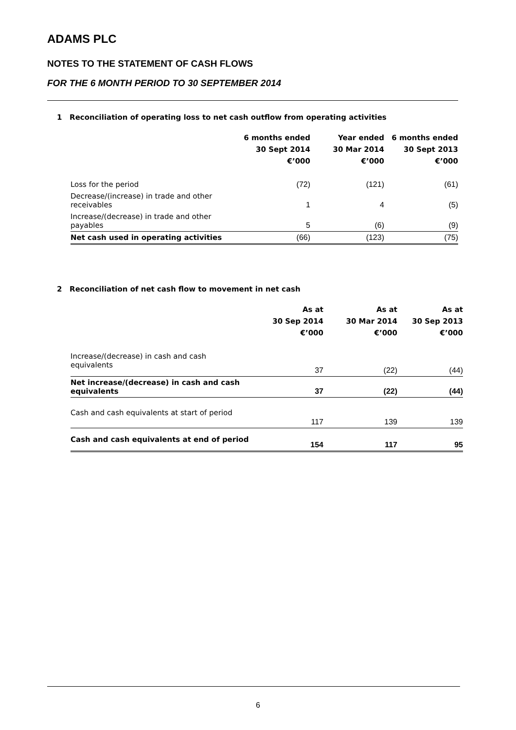ADAMS PLC
NOTES TO THE STATEMENT OF CASH FLOWS
FOR THE 6 MONTH PERIOD TO 30 SEPTEMBER 2014
1 Reconciliation of operating loss to net cash outflow from operating activities
| | 6 months ended 30 Sept 2014 €’000 | Year ended 30 Mar 2014 €’000 | 6 months ended 30 Sept 2013 €’000 |
| --- | --- | --- | --- |
| Loss for the period | (72) | (121) | (61) |
| Decrease/(increase) in trade and other receivables | 1 | 4 | (5) |
| Increase/(decrease) in trade and other payables | 5 | (6) | (9) |
| Net cash used in operating activities | (66) | (123) | (75) |
2 Reconciliation of net cash flow to movement in net cash
| | As at 30 Sep 2014 €’000 | As at 30 Mar 2014 €’000 | As at 30 Sep 2013 €’000 |
| --- | --- | --- | --- |
| Increase/(decrease) in cash and cash equivalents | 37 | (22) | (44) |
| Net increase/(decrease) in cash and cash equivalents | 37 | (22) | (44) |
| Cash and cash equivalents at start of period | 117 | 139 | 139 |
| Cash and cash equivalents at end of period | 154 | 117 | 95 |
6